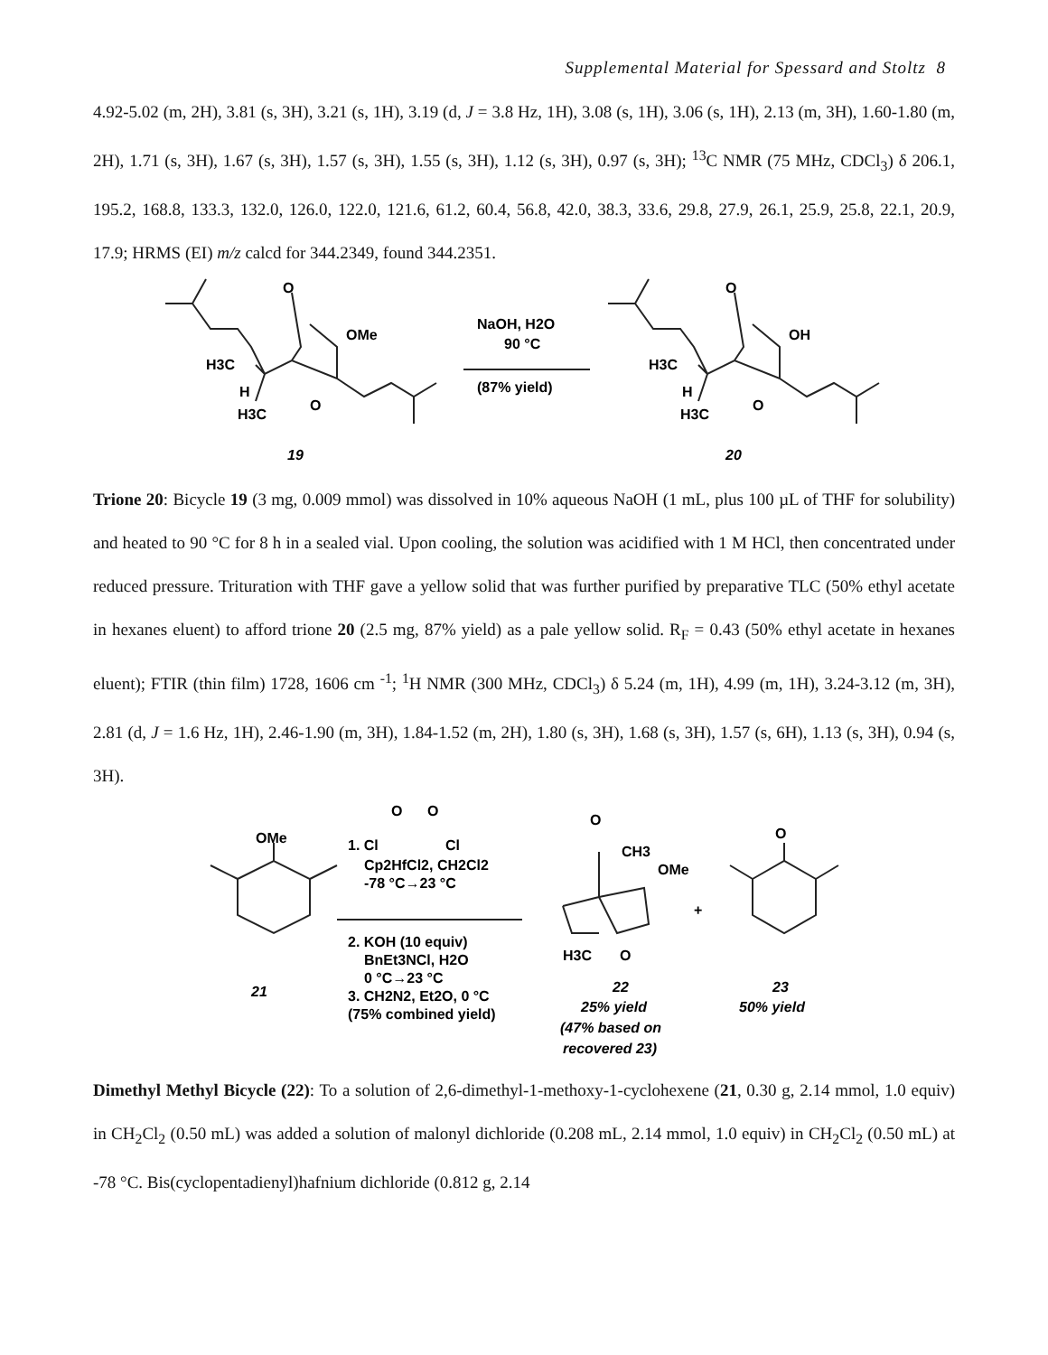Supplemental Material for Spessard and Stoltz 8
4.92-5.02 (m, 2H), 3.81 (s, 3H), 3.21 (s, 1H), 3.19 (d, J = 3.8 Hz, 1H), 3.08 (s, 1H), 3.06 (s, 1H), 2.13 (m, 3H), 1.60-1.80 (m, 2H), 1.71 (s, 3H), 1.67 (s, 3H), 1.57 (s, 3H), 1.55 (s, 3H), 1.12 (s, 3H), 0.97 (s, 3H); <sup>13</sup>C NMR (75 MHz, CDCl<sub>3</sub>) δ 206.1, 195.2, 168.8, 133.3, 132.0, 126.0, 122.0, 121.6, 61.2, 60.4, 56.8, 42.0, 38.3, 33.6, 29.8, 27.9, 26.1, 25.9, 25.8, 22.1, 20.9, 17.9; HRMS (EI) m/z calcd for 344.2349, found 344.2351.
O
OMe
H3C
H
H3C
O
NaOH, H2O
90 °C
(87% yield)
O
OH
H3C
H
H3C
O
19
20
Trione 20: Bicycle 19 (3 mg, 0.009 mmol) was dissolved in 10% aqueous NaOH (1 mL, plus 100 µL of THF for solubility) and heated to 90 °C for 8 h in a sealed vial. Upon cooling, the solution was acidified with 1 M HCl, then concentrated under reduced pressure. Trituration with THF gave a yellow solid that was further purified by preparative TLC (50% ethyl acetate in hexanes eluent) to afford trione 20 (2.5 mg, 87% yield) as a pale yellow solid. R<sub>F</sub> = 0.43 (50% ethyl acetate in hexanes eluent); FTIR (thin film) 1728, 1606 cm <sup>-1</sup>; <sup>1</sup>H NMR (300 MHz, CDCl<sub>3</sub>) δ 5.24 (m, 1H), 4.99 (m, 1H), 3.24-3.12 (m, 3H), 2.81 (d, J = 1.6 Hz, 1H), 2.46-1.90 (m, 3H), 1.84-1.52 (m, 2H), 1.80 (s, 3H), 1.68 (s, 3H), 1.57 (s, 6H), 1.13 (s, 3H), 0.94 (s, 3H).
OMe
1. Cl
O
O
Cl
Cp2HfCl2, CH2Cl2
-78 °C→23 °C
2. KOH (10 equiv)
BnEt3NCl, H2O
0 °C→23 °C
3. CH2N2, Et2O, 0 °C
(75% combined yield)
O
CH3
OMe
H3C
O
+
O
21
22
25% yield
(47% based on
recovered 23)
23
50% yield
Dimethyl Methyl Bicycle (22): To a solution of 2,6-dimethyl-1-methoxy-1-cyclohexene (21, 0.30 g, 2.14 mmol, 1.0 equiv) in CH<sub>2</sub>Cl<sub>2</sub> (0.50 mL) was added a solution of malonyl dichloride (0.208 mL, 2.14 mmol, 1.0 equiv) in CH<sub>2</sub>Cl<sub>2</sub> (0.50 mL) at -78 °C. Bis(cyclopentadienyl)hafnium dichloride (0.812 g, 2.14